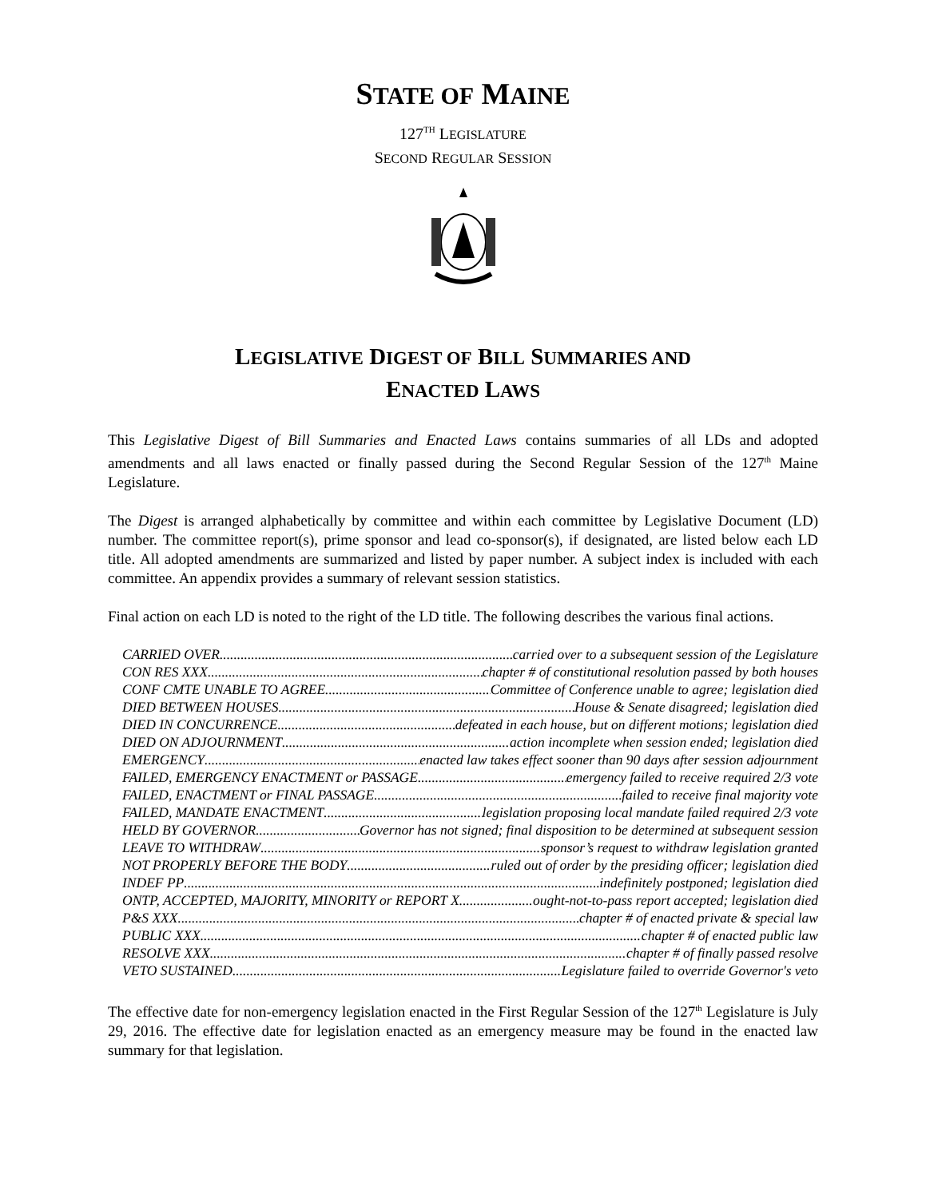STATE OF MAINE
127<sup>TH</sup> LEGISLATURE
SECOND REGULAR SESSION
LEGISLATIVE DIGEST OF BILL SUMMARIES AND
ENACTED LAWS
This Legislative Digest of Bill Summaries and Enacted Laws contains summaries of all LDs and adopted amendments and all laws enacted or finally passed during the Second Regular Session of the 127<sup>th</sup> Maine Legislature.
The Digest is arranged alphabetically by committee and within each committee by Legislative Document (LD) number. The committee report(s), prime sponsor and lead co-sponsor(s), if designated, are listed below each LD title. All adopted amendments are summarized and listed by paper number. A subject index is included with each committee. An appendix provides a summary of relevant session statistics.
Final action on each LD is noted to the right of the LD title. The following describes the various final actions.
CARRIED OVER carried over to a subsequent session of the Legislature
CON RES XXX chapter # of constitutional resolution passed by both houses
CONF CMTE UNABLE TO AGREE Committee of Conference unable to agree; legislation died
DIED BETWEEN HOUSES House & Senate disagreed; legislation died
DIED IN CONCURRENCE defeated in each house, but on different motions; legislation died
DIED ON ADJOURNMENT action incomplete when session ended; legislation died
EMERGENCY enacted law takes effect sooner than 90 days after session adjournment
FAILED, EMERGENCY ENACTMENT or PASSAGE emergency failed to receive required 2/3 vote
FAILED, ENACTMENT or FINAL PASSAGE failed to receive final majority vote
FAILED, MANDATE ENACTMENT legislation proposing local mandate failed required 2/3 vote
HELD BY GOVERNOR Governor has not signed; final disposition to be determined at subsequent session
LEAVE TO WITHDRAW sponsor’s request to withdraw legislation granted
NOT PROPERLY BEFORE THE BODY ruled out of order by the presiding officer; legislation died
INDEF PP indefinitely postponed; legislation died
ONTP, ACCEPTED, MAJORITY, MINORITY or REPORT X ought-not-to-pass report accepted; legislation died
P&S XXX chapter # of enacted private & special law
PUBLIC XXX chapter # of enacted public law
RESOLVE XXX chapter # of finally passed resolve
VETO SUSTAINED Legislature failed to override Governor's veto
The effective date for non-emergency legislation enacted in the First Regular Session of the 127<sup>th</sup> Legislature is July 29, 2016. The effective date for legislation enacted as an emergency measure may be found in the enacted law summary for that legislation.